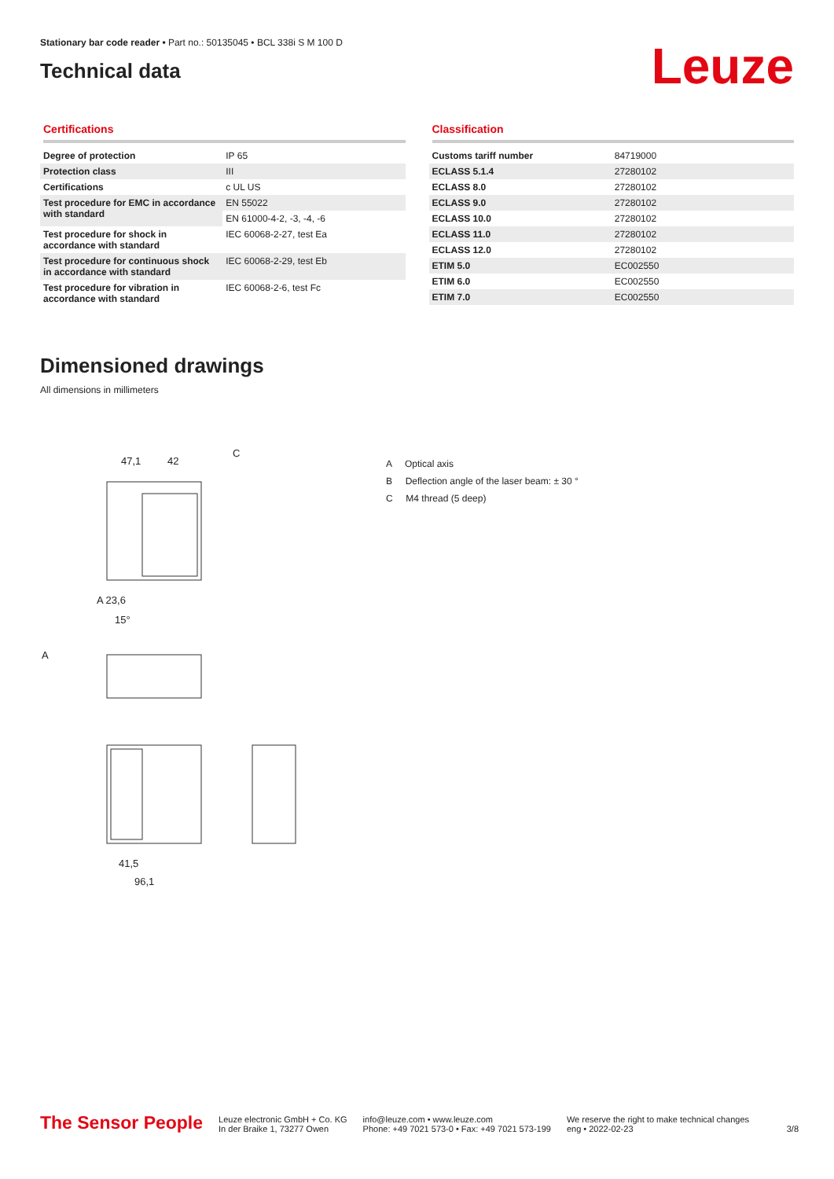Stationary bar code reader • Part no.: 50135045 • BCL 338i S M 100 D
Technical data
Leuze
Certifications
| Degree of protection | IP 65 |
| Protection class | III |
| Certifications | c UL US |
| Test procedure for EMC in accordance with standard | EN 55022 |
| | EN 61000-4-2, -3, -4, -6 |
| Test procedure for shock in accordance with standard | IEC 60068-2-27, test Ea |
| Test procedure for continuous shock in accordance with standard | IEC 60068-2-29, test Eb |
| Test procedure for vibration in accordance with standard | IEC 60068-2-6, test Fc |
Classification
| Customs tariff number | 84719000 |
| ECLASS 5.1.4 | 27280102 |
| ECLASS 8.0 | 27280102 |
| ECLASS 9.0 | 27280102 |
| ECLASS 10.0 | 27280102 |
| ECLASS 11.0 | 27280102 |
| ECLASS 12.0 | 27280102 |
| ETIM 5.0 | EC002550 |
| ETIM 6.0 | EC002550 |
| ETIM 7.0 | EC002550 |
Dimensioned drawings
All dimensions in millimeters
47,1
42
C
A 23,6
15°
A
41,5
96,1
A Optical axis
B Deflection angle of the laser beam: ± 30 °
C M4 thread (5 deep)
The Sensor People
Leuze electronic GmbH + Co. KG
In der Braike 1, 73277 Owen
info@leuze.com • www.leuze.com
Phone: +49 7021 573-0 • Fax: +49 7021 573-199
We reserve the right to make technical changes
eng • 2022-02-23
3/8